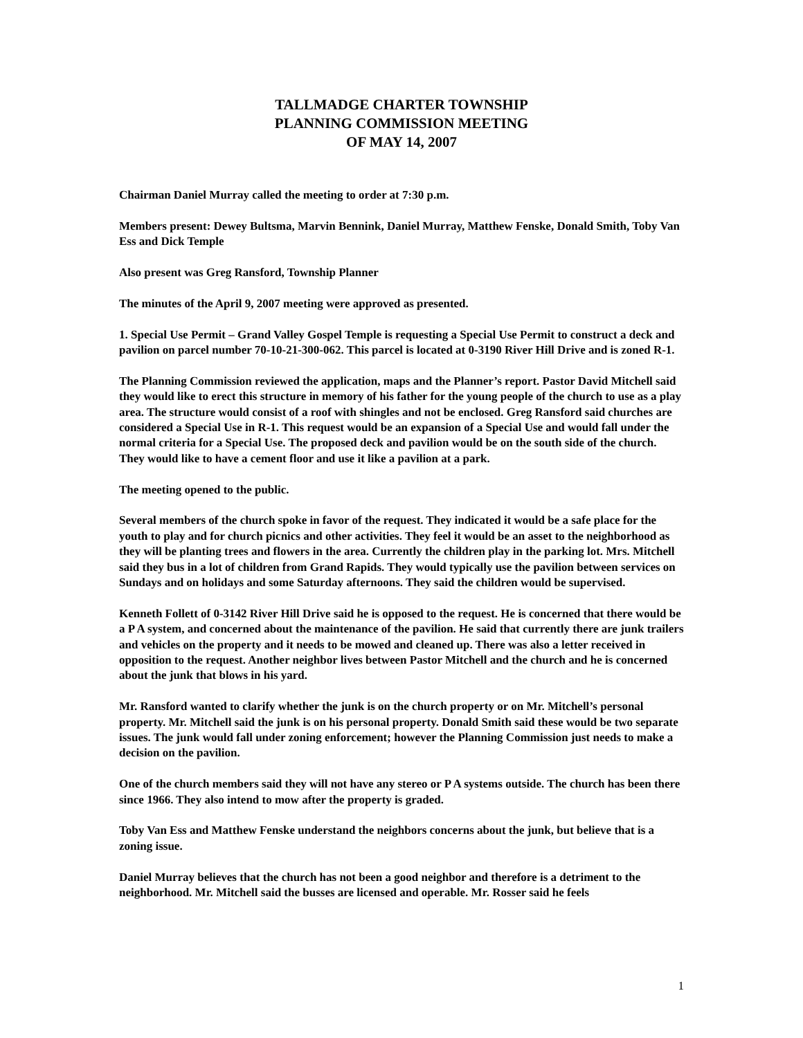TALLMADGE CHARTER TOWNSHIP
PLANNING COMMISSION MEETING
OF MAY 14, 2007
Chairman Daniel Murray called the meeting to order at 7:30 p.m.
Members present: Dewey Bultsma, Marvin Bennink, Daniel Murray, Matthew Fenske, Donald Smith, Toby Van Ess and Dick Temple
Also present was Greg Ransford, Township Planner
The minutes of the April 9, 2007 meeting were approved as presented.
1. Special Use Permit – Grand Valley Gospel Temple is requesting a Special Use Permit to construct a deck and pavilion on parcel number 70-10-21-300-062. This parcel is located at 0-3190 River Hill Drive and is zoned R-1.
The Planning Commission reviewed the application, maps and the Planner’s report. Pastor David Mitchell said they would like to erect this structure in memory of his father for the young people of the church to use as a play area. The structure would consist of a roof with shingles and not be enclosed. Greg Ransford said churches are considered a Special Use in R-1. This request would be an expansion of a Special Use and would fall under the normal criteria for a Special Use. The proposed deck and pavilion would be on the south side of the church. They would like to have a cement floor and use it like a pavilion at a park.
The meeting opened to the public.
Several members of the church spoke in favor of the request. They indicated it would be a safe place for the youth to play and for church picnics and other activities. They feel it would be an asset to the neighborhood as they will be planting trees and flowers in the area. Currently the children play in the parking lot. Mrs. Mitchell said they bus in a lot of children from Grand Rapids. They would typically use the pavilion between services on Sundays and on holidays and some Saturday afternoons. They said the children would be supervised.
Kenneth Follett of 0-3142 River Hill Drive said he is opposed to the request. He is concerned that there would be a P A system, and concerned about the maintenance of the pavilion. He said that currently there are junk trailers and vehicles on the property and it needs to be mowed and cleaned up. There was also a letter received in opposition to the request. Another neighbor lives between Pastor Mitchell and the church and he is concerned about the junk that blows in his yard.
Mr. Ransford wanted to clarify whether the junk is on the church property or on Mr. Mitchell’s personal property. Mr. Mitchell said the junk is on his personal property. Donald Smith said these would be two separate issues. The junk would fall under zoning enforcement; however the Planning Commission just needs to make a decision on the pavilion.
One of the church members said they will not have any stereo or P A systems outside. The church has been there since 1966. They also intend to mow after the property is graded.
Toby Van Ess and Matthew Fenske understand the neighbors concerns about the junk, but believe that is a zoning issue.
Daniel Murray believes that the church has not been a good neighbor and therefore is a detriment to the neighborhood. Mr. Mitchell said the busses are licensed and operable. Mr. Rosser said he feels
1